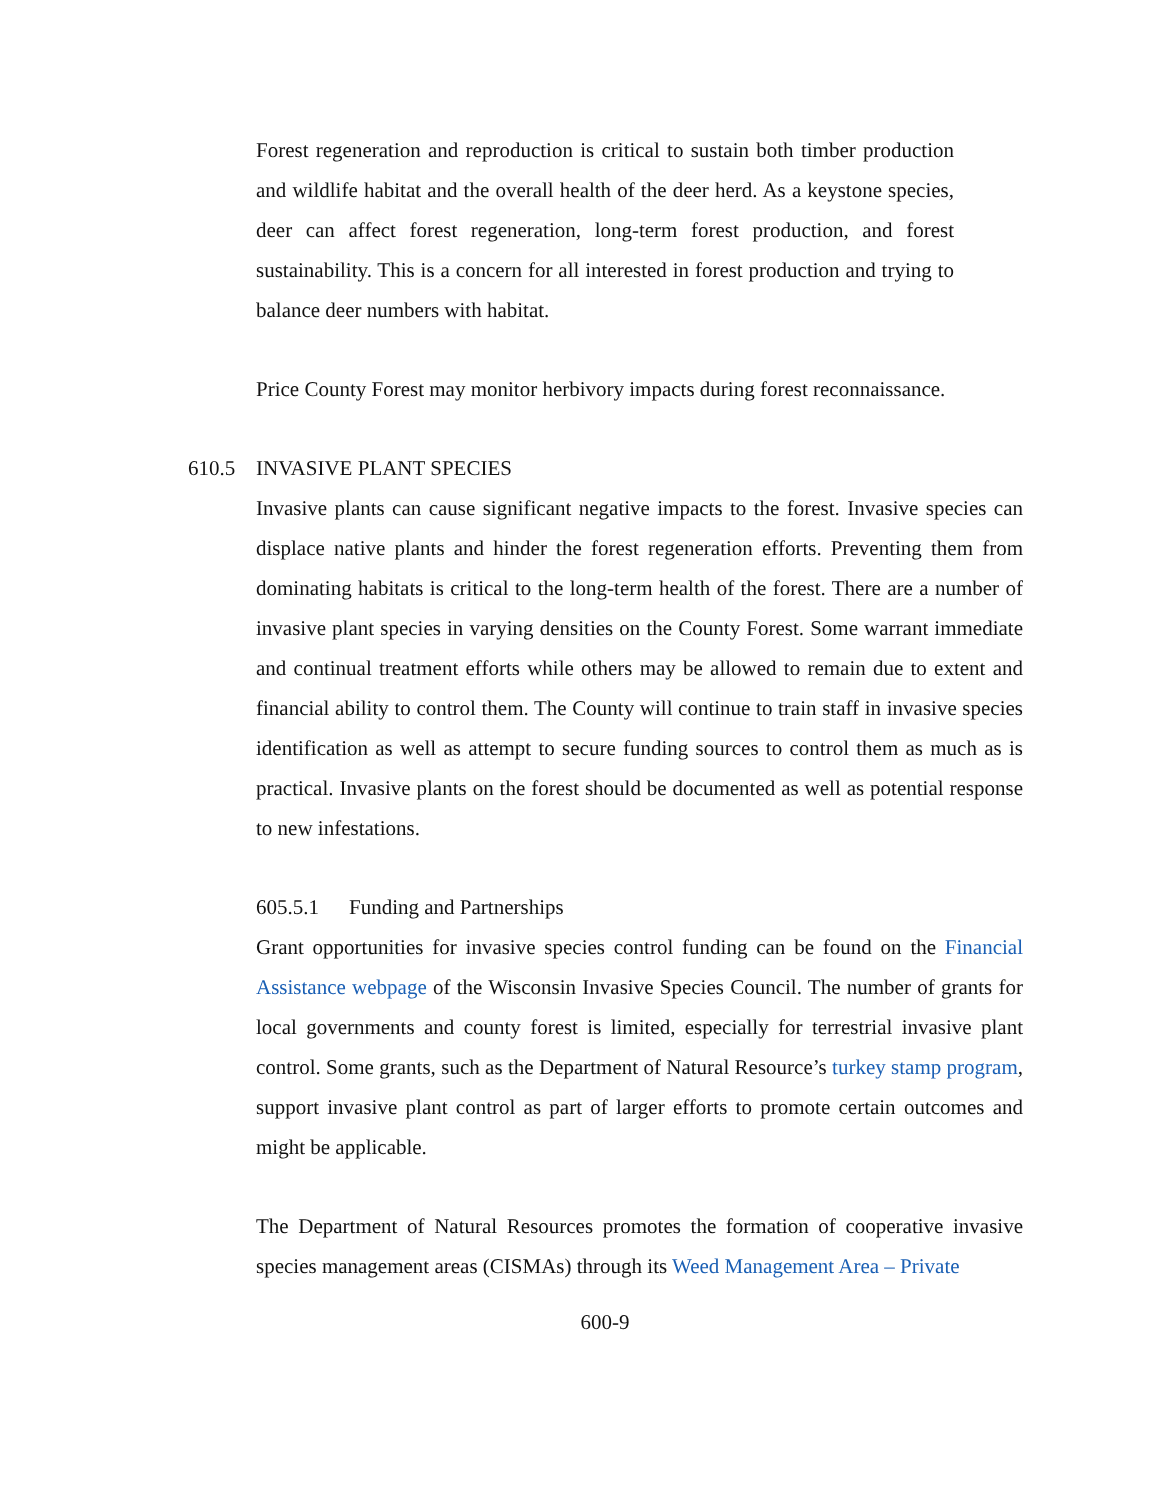Forest regeneration and reproduction is critical to sustain both timber production and wildlife habitat and the overall health of the deer herd. As a keystone species, deer can affect forest regeneration, long-term forest production, and forest sustainability. This is a concern for all interested in forest production and trying to balance deer numbers with habitat.
Price County Forest may monitor herbivory impacts during forest reconnaissance.
610.5 INVASIVE PLANT SPECIES
Invasive plants can cause significant negative impacts to the forest. Invasive species can displace native plants and hinder the forest regeneration efforts. Preventing them from dominating habitats is critical to the long-term health of the forest. There are a number of invasive plant species in varying densities on the County Forest. Some warrant immediate and continual treatment efforts while others may be allowed to remain due to extent and financial ability to control them. The County will continue to train staff in invasive species identification as well as attempt to secure funding sources to control them as much as is practical. Invasive plants on the forest should be documented as well as potential response to new infestations.
605.5.1 Funding and Partnerships
Grant opportunities for invasive species control funding can be found on the Financial Assistance webpage of the Wisconsin Invasive Species Council. The number of grants for local governments and county forest is limited, especially for terrestrial invasive plant control. Some grants, such as the Department of Natural Resource’s turkey stamp program, support invasive plant control as part of larger efforts to promote certain outcomes and might be applicable.
The Department of Natural Resources promotes the formation of cooperative invasive species management areas (CISMAs) through its Weed Management Area – Private
600-9